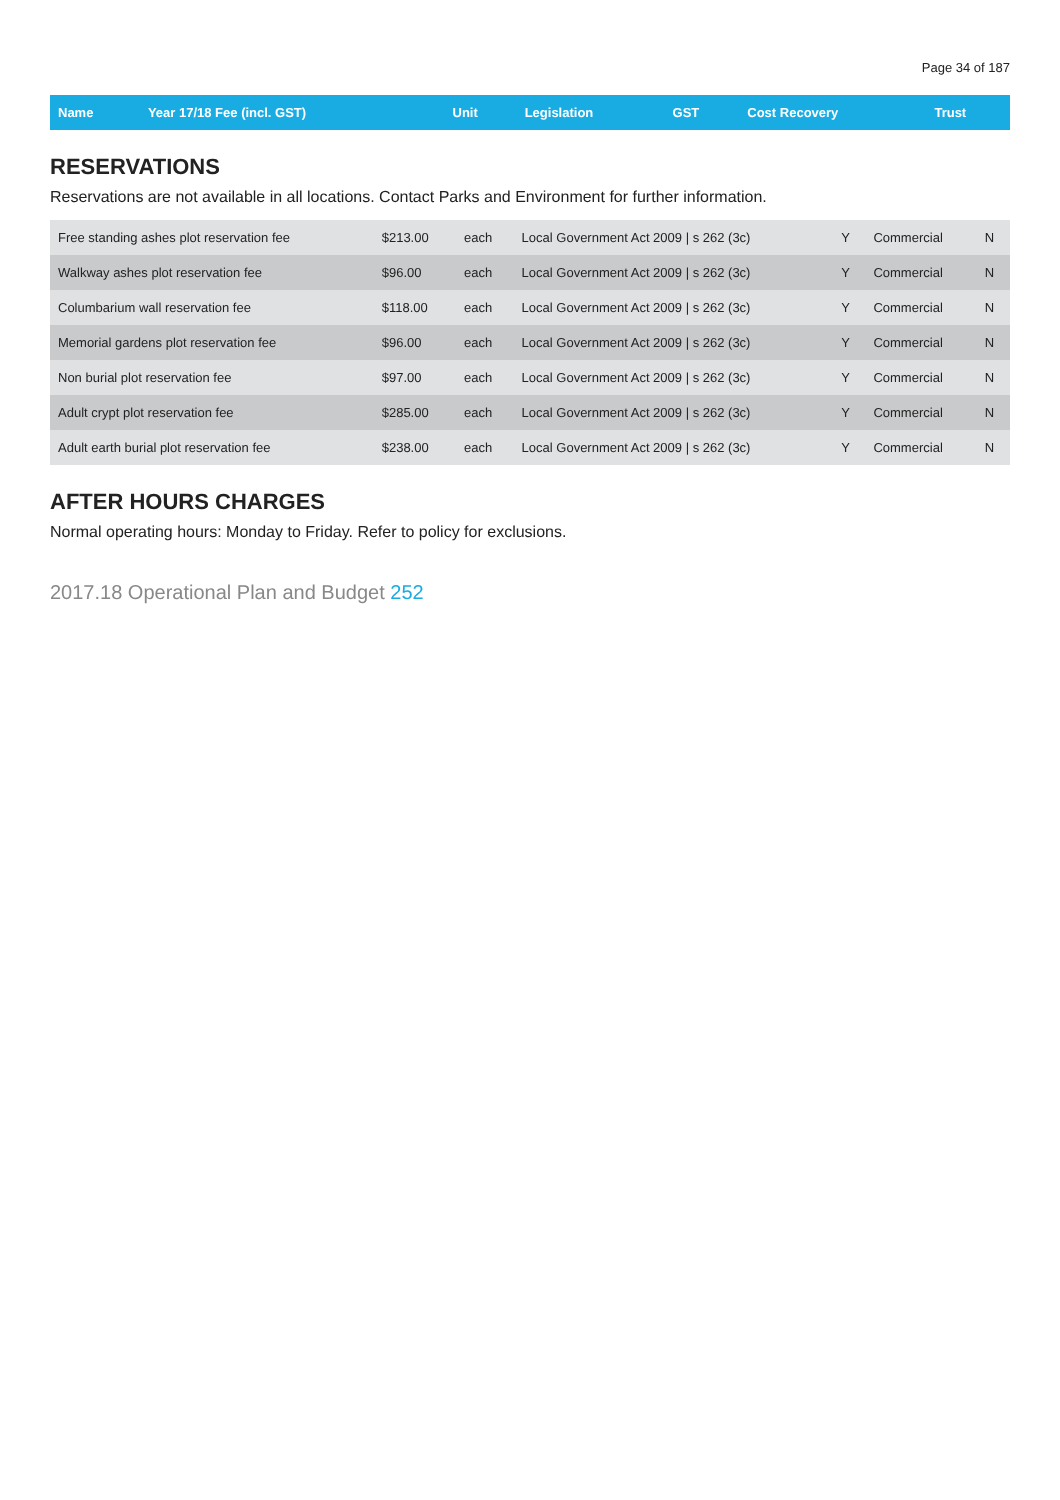Page 34 of 187
| Name | Year 17/18 Fee (incl. GST) | Unit | Legislation | GST | Cost Recovery | Trust |
| --- | --- | --- | --- | --- | --- | --- |
RESERVATIONS
Reservations are not available in all locations. Contact Parks and Environment for further information.
| Free standing ashes plot reservation fee | $213.00 | each | Local Government Act 2009 / s 262 (3c) | Y | Commercial | N |
| Walkway ashes plot reservation fee | $96.00 | each | Local Government Act 2009 / s 262 (3c) | Y | Commercial | N |
| Columbarium wall reservation fee | $118.00 | each | Local Government Act 2009 / s 262 (3c) | Y | Commercial | N |
| Memorial gardens plot reservation fee | $96.00 | each | Local Government Act 2009 / s 262 (3c) | Y | Commercial | N |
| Non burial plot reservation fee | $97.00 | each | Local Government Act 2009 / s 262 (3c) | Y | Commercial | N |
| Adult crypt plot reservation fee | $285.00 | each | Local Government Act 2009 / s 262 (3c) | Y | Commercial | N |
| Adult earth burial plot reservation fee | $238.00 | each | Local Government Act 2009 / s 262 (3c) | Y | Commercial | N |
AFTER HOURS CHARGES
Normal operating hours: Monday to Friday. Refer to policy for exclusions.
2017.18 Operational Plan and Budget 252